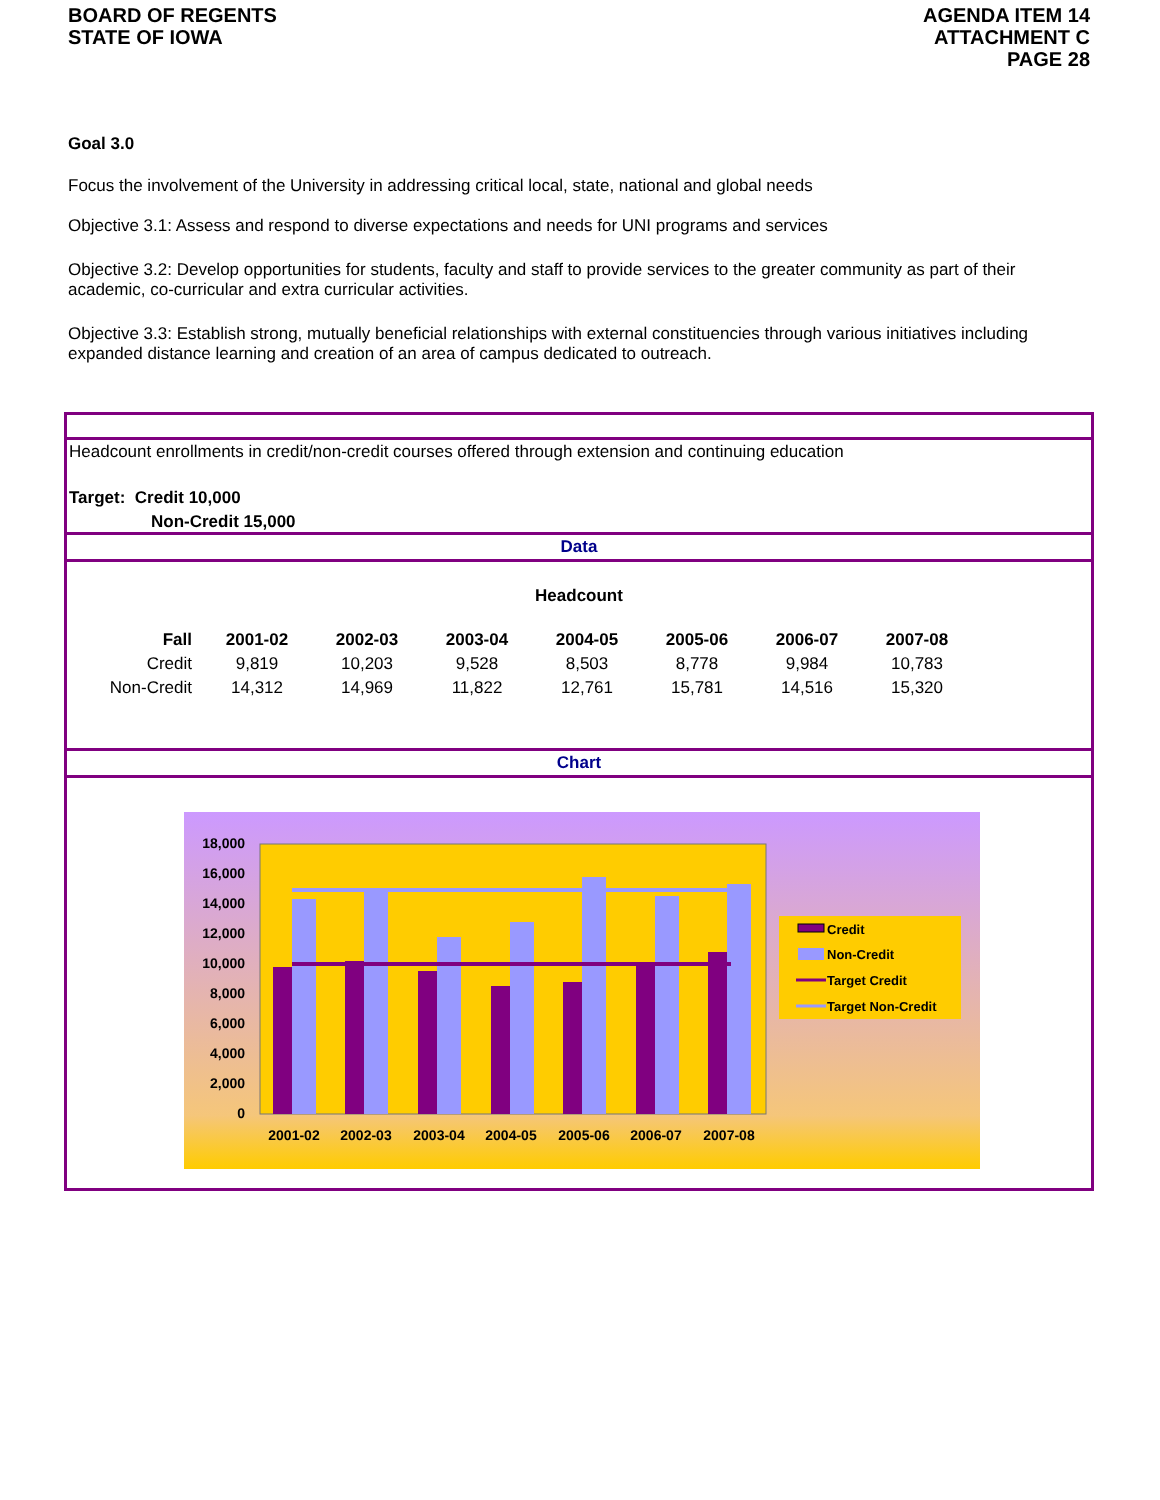BOARD OF REGENTS
STATE OF IOWA
AGENDA ITEM 14
ATTACHMENT C
PAGE 28
Goal 3.0
Focus the involvement of the University in addressing critical local, state, national and global needs
Objective 3.1: Assess and respond to diverse expectations and needs for UNI programs and services
Objective 3.2: Develop opportunities for students, faculty and staff to provide services to the greater community as part of their academic, co-curricular and extra curricular activities.
Objective 3.3: Establish strong, mutually beneficial relationships with external constituencies through various initiatives including expanded distance learning and creation of an area of campus dedicated to outreach.
Headcount enrollments in credit/non-credit courses offered through extension and continuing education
Target: Credit 10,000
Non-Credit 15,000
Data
Headcount
| Fall | 2001-02 | 2002-03 | 2003-04 | 2004-05 | 2005-06 | 2006-07 | 2007-08 |
| --- | --- | --- | --- | --- | --- | --- | --- |
| Credit | 9,819 | 10,203 | 9,528 | 8,503 | 8,778 | 9,984 | 10,783 |
| Non-Credit | 14,312 | 14,969 | 11,822 | 12,761 | 15,781 | 14,516 | 15,320 |
Chart
18,000
16,000
14,000
12,000
10,000
8,000
6,000
4,000
2,000
0
2001-02
2002-03
2003-04
2004-05
2005-06
2006-07
2007-08
Credit
Non-Credit
Target Credit
Target Non-Credit